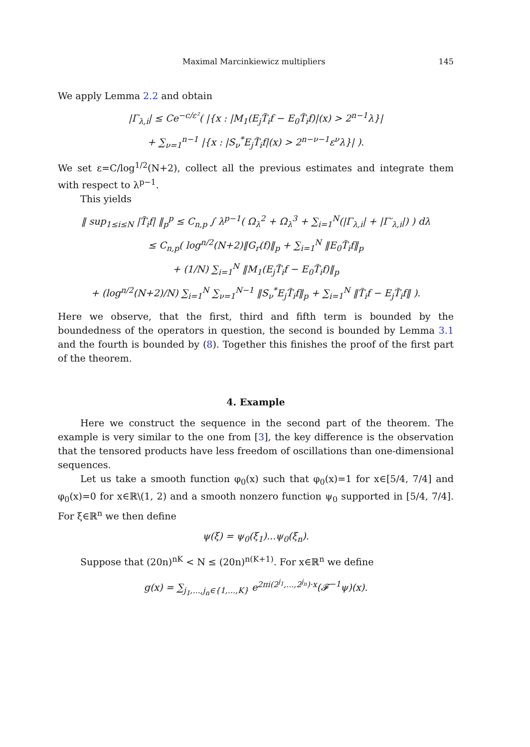Maximal Marcinkiewicz multipliers 145
We apply Lemma 2.2 and obtain
|Γ<sub>λ,i</sub>| ≤ Ce<sup>−c/ε²</sup>( |{x : |M<sub>1</sub>(E<sub>j</sub>T̃<sub>i</sub>f − E<sub>0</sub>T̃<sub>i</sub>f)|(x) > 2<sup>n−1</sup>λ}|
+ ∑<sub>ν=1</sub><sup>n−1</sup> |{x : |S<sub>ν</sub><sup>*</sup>E<sub>j</sub>T̃<sub>i</sub>f|(x) > 2<sup>n−ν−1</sup>ε<sup>ν</sup>λ}| ).
We set ε=C/log<sup>1/2</sup>(N+2), collect all the previous estimates and integrate them with respect to λ<sup>p−1</sup>.
This yields
‖ sup<sub>1≤i≤N</sub> |T̃<sub>i</sub>f| ‖<sub>p</sub><sup>p</sup> ≤ C<sub>n,p</sub> ∫ λ<sup>p−1</sup>( Ω<sub>λ</sub><sup>2</sup> + Ω<sub>λ</sub><sup>3</sup> + ∑<sub>i=1</sub><sup>N</sup>(|Γ<sub>λ,i</sub>| + |Γ′<sub>λ,i</sub>|) ) dλ
≤ C<sub>n,p</sub>( log<sup>n/2</sup>(N+2)‖G<sub>r</sub>(f)‖<sub>p</sub> + ∑<sub>i=1</sub><sup>N</sup> ‖E<sub>0</sub>T̃<sub>i</sub>f‖<sub>p</sub>
+ (1/N) ∑<sub>i=1</sub><sup>N</sup> ‖M<sub>1</sub>(E<sub>j</sub>T̃<sub>i</sub>f − E<sub>0</sub>T̃<sub>i</sub>f)‖<sub>p</sub>
+ (log<sup>n/2</sup>(N+2)/N) ∑<sub>i=1</sub><sup>N</sup> ∑<sub>ν=1</sub><sup>N−1</sup> ‖S<sub>ν</sub><sup>*</sup>E<sub>j</sub>T̃<sub>i</sub>f‖<sub>p</sub> + ∑<sub>i=1</sub><sup>N</sup> ‖T̃<sub>i</sub>f − E<sub>j</sub>T̃<sub>i</sub>f‖ ).
Here we observe, that the first, third and fifth term is bounded by the boundedness of the operators in question, the second is bounded by Lemma 3.1 and the fourth is bounded by (8). Together this finishes the proof of the first part of the theorem.
4. Example
Here we construct the sequence in the second part of the theorem. The example is very similar to the one from [3], the key difference is the observation that the tensored products have less freedom of oscillations than one-dimensional sequences.
Let us take a smooth function φ<sub>0</sub>(x) such that φ<sub>0</sub>(x)=1 for x∈[5/4, 7/4] and φ<sub>0</sub>(x)=0 for x∈ℝ\(1, 2) and a smooth nonzero function ψ<sub>0</sub> supported in [5/4, 7/4]. For ξ∈ℝ<sup>n</sup> we then define
ψ(ξ) = ψ<sub>0</sub>(ξ<sub>1</sub>)...ψ<sub>0</sub>(ξ<sub>n</sub>).
Suppose that (20n)<sup>nK</sup> < N ≤ (20n)<sup>n(K+1)</sup>. For x∈ℝ<sup>n</sup> we define
g(x) = ∑<sub>j<sub>1</sub>,...,j<sub>n</sub>∈{1,...,K}</sub> e<sup>2πi(2<sup>j<sub>1</sub></sup>,...,2<sup>j<sub>n</sub></sup>)·x</sup>(𝓕<sup>−1</sup>ψ)(x).